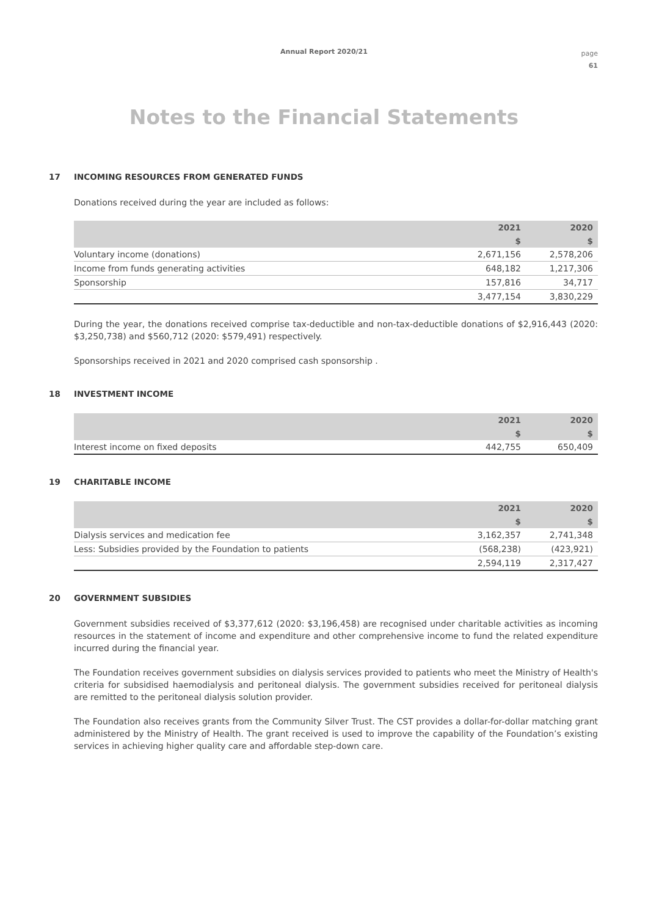Annual Report 2020/21
page
61
Notes to the Financial Statements
17 INCOMING RESOURCES FROM GENERATED FUNDS
Donations received during the year are included as follows:
| | 2021 | 2020 |
| --- | --- | --- |
| | $ | $ |
| Voluntary income (donations) | 2,671,156 | 2,578,206 |
| Income from funds generating activities | 648,182 | 1,217,306 |
| Sponsorship | 157,816 | 34,717 |
| | 3,477,154 | 3,830,229 |
During the year, the donations received comprise tax-deductible and non-tax-deductible donations of $2,916,443 (2020: $3,250,738) and $560,712 (2020: $579,491) respectively.
Sponsorships received in 2021 and 2020 comprised cash sponsorship .
18 INVESTMENT INCOME
| | 2021 | 2020 |
| --- | --- | --- |
| | $ | $ |
| Interest income on fixed deposits | 442,755 | 650,409 |
19 CHARITABLE INCOME
| | 2021 | 2020 |
| --- | --- | --- |
| | $ | $ |
| Dialysis services and medication fee | 3,162,357 | 2,741,348 |
| Less: Subsidies provided by the Foundation to patients | (568,238) | (423,921) |
| | 2,594,119 | 2,317,427 |
20 GOVERNMENT SUBSIDIES
Government subsidies received of $3,377,612 (2020: $3,196,458) are recognised under charitable activities as incoming resources in the statement of income and expenditure and other comprehensive income to fund the related expenditure incurred during the financial year.
The Foundation receives government subsidies on dialysis services provided to patients who meet the Ministry of Health's criteria for subsidised haemodialysis and peritoneal dialysis. The government subsidies received for peritoneal dialysis are remitted to the peritoneal dialysis solution provider.
The Foundation also receives grants from the Community Silver Trust. The CST provides a dollar-for-dollar matching grant administered by the Ministry of Health. The grant received is used to improve the capability of the Foundation’s existing services in achieving higher quality care and affordable step-down care.